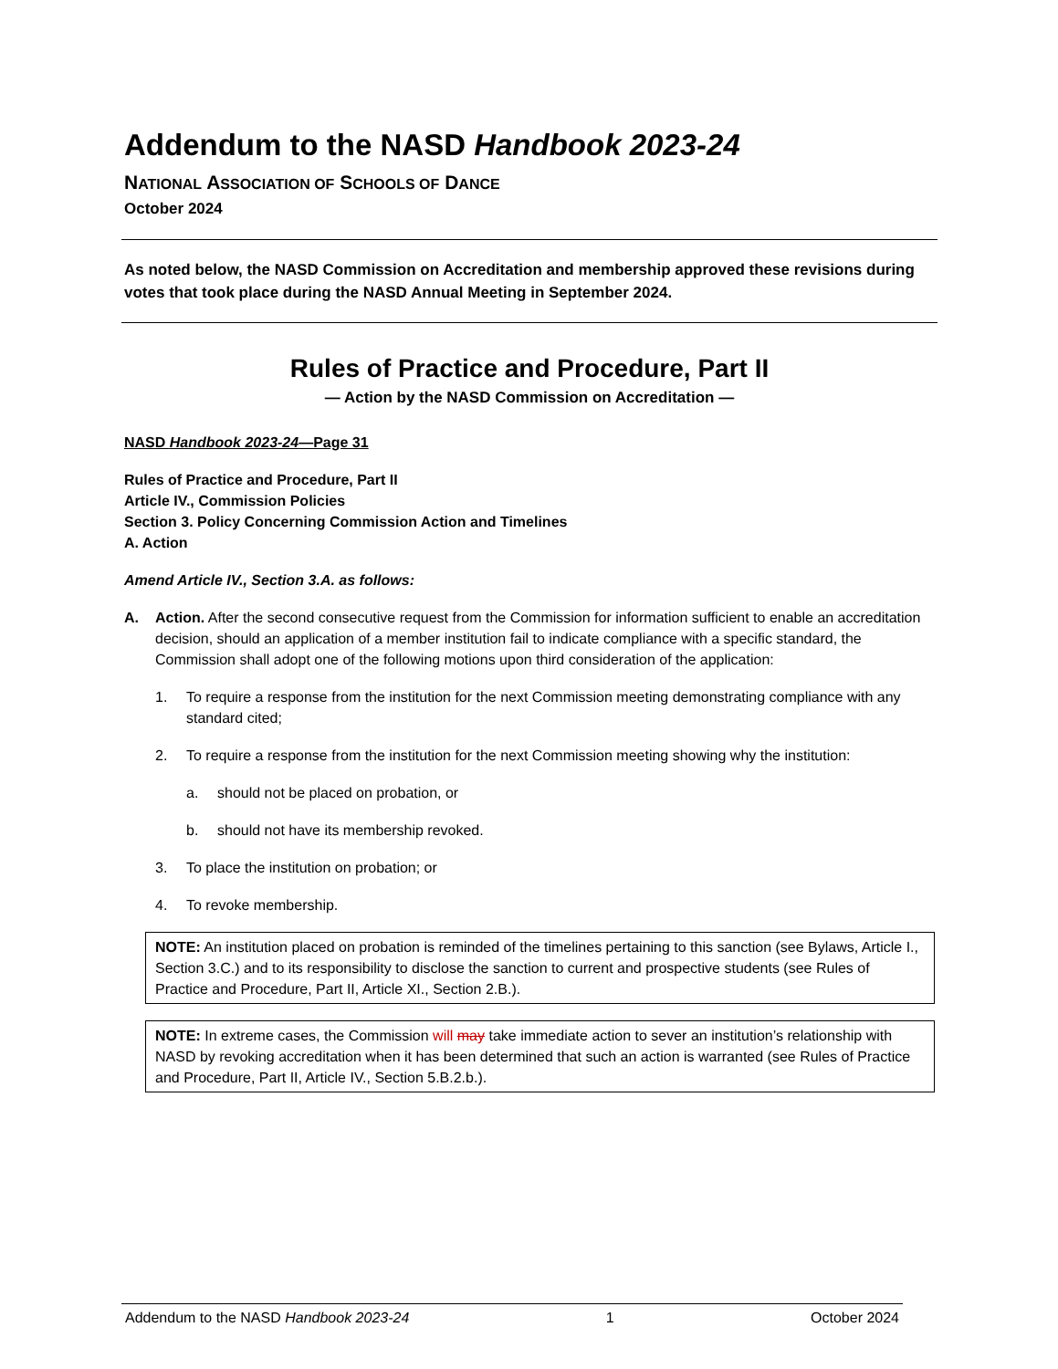Addendum to the NASD Handbook 2023-24
NATIONAL ASSOCIATION OF SCHOOLS OF DANCE
October 2024
As noted below, the NASD Commission on Accreditation and membership approved these revisions during votes that took place during the NASD Annual Meeting in September 2024.
Rules of Practice and Procedure, Part II
— Action by the NASD Commission on Accreditation —
NASD Handbook 2023-24—Page 31
Rules of Practice and Procedure, Part II
Article IV., Commission Policies
Section 3. Policy Concerning Commission Action and Timelines
A. Action
Amend Article IV., Section 3.A. as follows:
A. Action. After the second consecutive request from the Commission for information sufficient to enable an accreditation decision, should an application of a member institution fail to indicate compliance with a specific standard, the Commission shall adopt one of the following motions upon third consideration of the application:
1. To require a response from the institution for the next Commission meeting demonstrating compliance with any standard cited;
2. To require a response from the institution for the next Commission meeting showing why the institution:
a. should not be placed on probation, or
b. should not have its membership revoked.
3. To place the institution on probation; or
4. To revoke membership.
NOTE: An institution placed on probation is reminded of the timelines pertaining to this sanction (see Bylaws, Article I., Section 3.C.) and to its responsibility to disclose the sanction to current and prospective students (see Rules of Practice and Procedure, Part II, Article XI., Section 2.B.).
NOTE: In extreme cases, the Commission will may take immediate action to sever an institution’s relationship with NASD by revoking accreditation when it has been determined that such an action is warranted (see Rules of Practice and Procedure, Part II, Article IV., Section 5.B.2.b.).
Addendum to the NASD Handbook 2023-24 1 October 2024